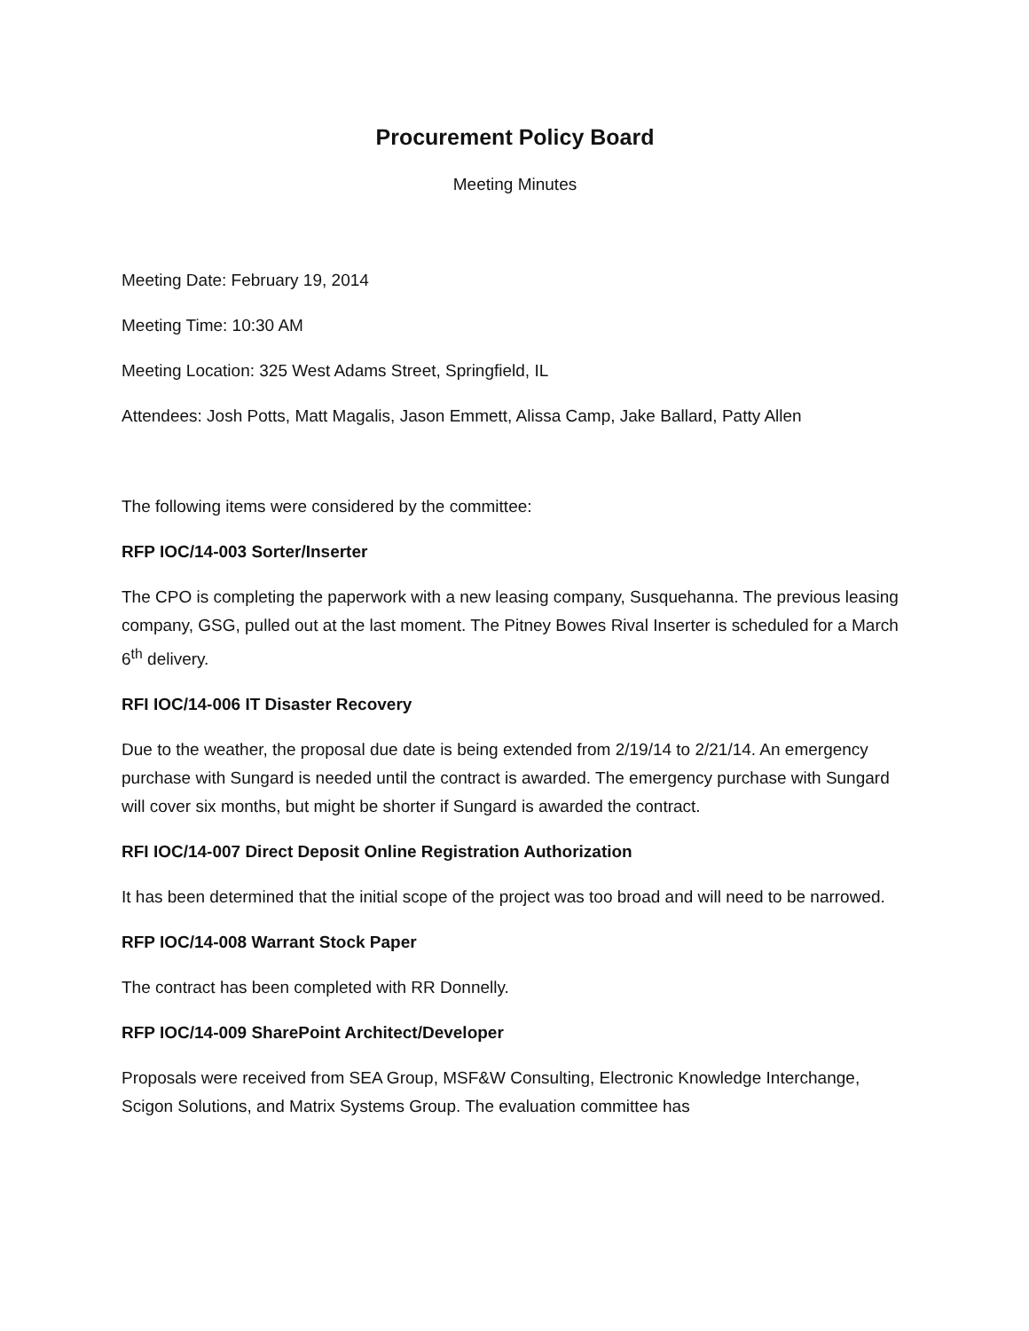Procurement Policy Board
Meeting Minutes
Meeting Date: February 19, 2014
Meeting Time: 10:30 AM
Meeting Location: 325 West Adams Street, Springfield, IL
Attendees: Josh Potts, Matt Magalis, Jason Emmett, Alissa Camp, Jake Ballard, Patty Allen
The following items were considered by the committee:
RFP IOC/14-003 Sorter/Inserter
The CPO is completing the paperwork with a new leasing company, Susquehanna. The previous leasing company, GSG, pulled out at the last moment. The Pitney Bowes Rival Inserter is scheduled for a March 6<sup>th</sup> delivery.
RFI IOC/14-006 IT Disaster Recovery
Due to the weather, the proposal due date is being extended from 2/19/14 to 2/21/14. An emergency purchase with Sungard is needed until the contract is awarded. The emergency purchase with Sungard will cover six months, but might be shorter if Sungard is awarded the contract.
RFI IOC/14-007 Direct Deposit Online Registration Authorization
It has been determined that the initial scope of the project was too broad and will need to be narrowed.
RFP IOC/14-008 Warrant Stock Paper
The contract has been completed with RR Donnelly.
RFP IOC/14-009 SharePoint Architect/Developer
Proposals were received from SEA Group, MSF&W Consulting, Electronic Knowledge Interchange, Scigon Solutions, and Matrix Systems Group. The evaluation committee has